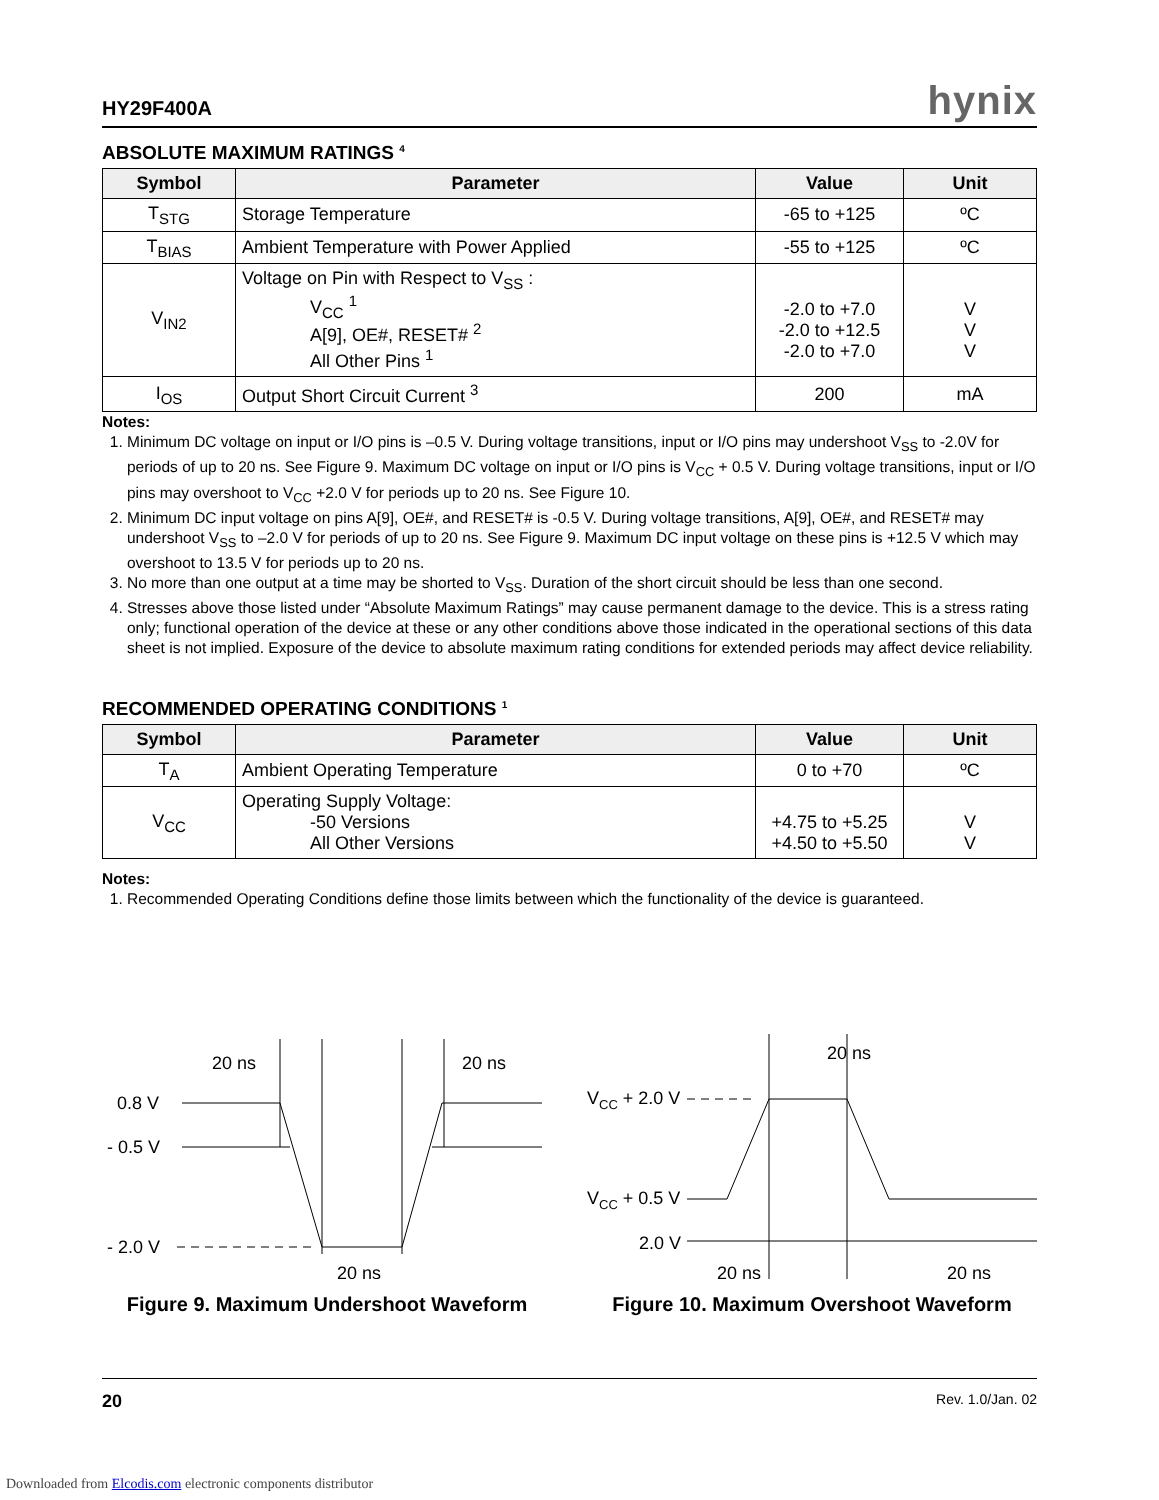HY29F400A hynix
ABSOLUTE MAXIMUM RATINGS <sup>4</sup>
| Symbol | Parameter | Value | Unit |
| --- | --- | --- | --- |
| T<sub>STG</sub> | Storage Temperature | -65 to +125 | ºC |
| T<sub>BIAS</sub> | Ambient Temperature with Power Applied | -55 to +125 | ºC |
| V<sub>IN2</sub> | Voltage on Pin with Respect to V<sub>SS</sub> : V<sub>CC</sub> <sup>1</sup> A[9], OE#, RESET# <sup>2</sup> All Other Pins <sup>1</sup> | -2.0 to +7.0 -2.0 to +12.5 -2.0 to +7.0 | V V V |
| I<sub>OS</sub> | Output Short Circuit Current <sup>3</sup> | 200 | mA |
Notes:
1. Minimum DC voltage on input or I/O pins is –0.5 V. During voltage transitions, input or I/O pins may undershoot V<sub>SS</sub> to -2.0V for periods of up to 20 ns. See Figure 9. Maximum DC voltage on input or I/O pins is V<sub>CC</sub> + 0.5 V. During voltage transitions, input or I/O pins may overshoot to V<sub>CC</sub> +2.0 V for periods up to 20 ns. See Figure 10.
2. Minimum DC input voltage on pins A[9], OE#, and RESET# is -0.5 V. During voltage transitions, A[9], OE#, and RESET# may undershoot V<sub>SS</sub> to –2.0 V for periods of up to 20 ns. See Figure 9. Maximum DC input voltage on these pins is +12.5 V which may overshoot to 13.5 V for periods up to 20 ns.
3. No more than one output at a time may be shorted to V<sub>SS</sub>. Duration of the short circuit should be less than one second.
4. Stresses above those listed under “Absolute Maximum Ratings” may cause permanent damage to the device. This is a stress rating only; functional operation of the device at these or any other conditions above those indicated in the operational sections of this data sheet is not implied. Exposure of the device to absolute maximum rating conditions for extended periods may affect device reliability.
RECOMMENDED OPERATING CONDITIONS <sup>1</sup>
| Symbol | Parameter | Value | Unit |
| --- | --- | --- | --- |
| T<sub>A</sub> | Ambient Operating Temperature | 0 to +70 | ºC |
| V<sub>CC</sub> | Operating Supply Voltage: -50 Versions All Other Versions | +4.75 to +5.25 +4.50 to +5.50 | V V |
Notes:
1. Recommended Operating Conditions define those limits between which the functionality of the device is guaranteed.
20 ns
20 ns
0.8 V
- 0.5 V
- 2.0 V
20 ns
Figure 9. Maximum Undershoot Waveform
20 ns
VCC + 2.0 V
VCC + 0.5 V
2.0 V
20 ns
20 ns
Figure 10. Maximum Overshoot Waveform
20 Rev. 1.0/Jan. 02
Downloaded from Elcodis.com electronic components distributor